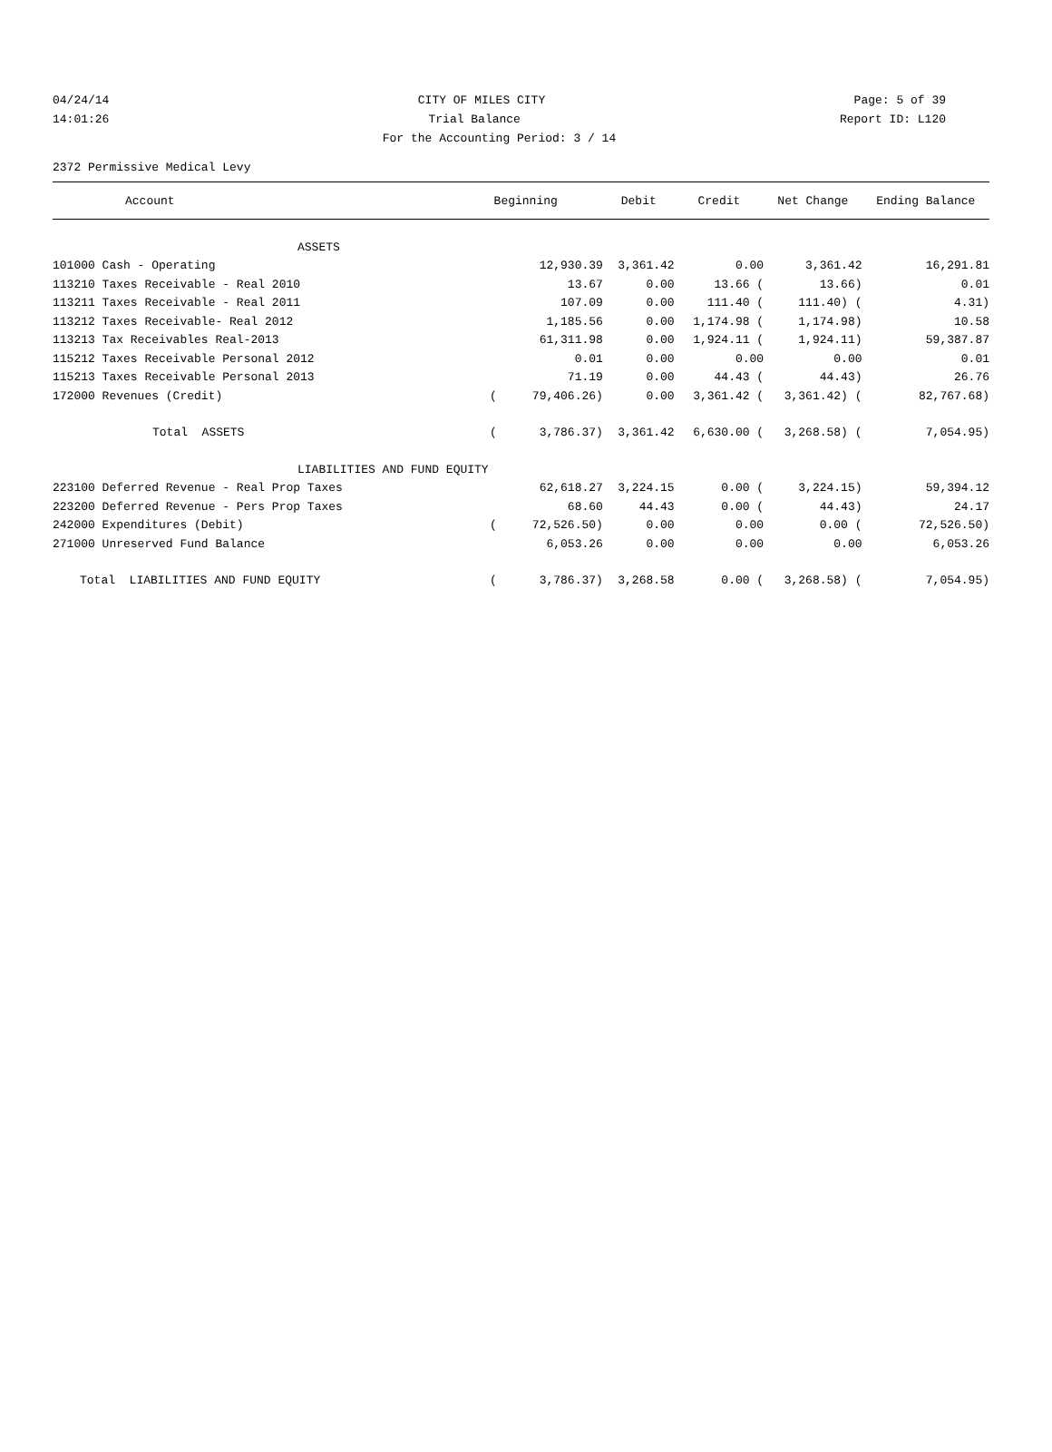04/24/14 CITY OF MILES CITY Page: 5 of 39
14:01:26 Trial Balance Report ID: L120
For the Accounting Period: 3 / 14
2372 Permissive Medical Levy
| Account | Beginning | Debit | Credit | Net Change | Ending Balance |
| --- | --- | --- | --- | --- | --- |
| ASSETS | | | | | |
| 101000 Cash - Operating | 12,930.39 | 3,361.42 | 0.00 | 3,361.42 | 16,291.81 |
| 113210 Taxes Receivable - Real 2010 | 13.67 | 0.00 | 13.66 ( | 13.66) | 0.01 |
| 113211 Taxes Receivable - Real 2011 | 107.09 | 0.00 | 111.40 ( | 111.40) ( | 4.31) |
| 113212 Taxes Receivable- Real 2012 | 1,185.56 | 0.00 | 1,174.98 ( | 1,174.98) | 10.58 |
| 113213 Tax Receivables Real-2013 | 61,311.98 | 0.00 | 1,924.11 ( | 1,924.11) | 59,387.87 |
| 115212 Taxes Receivable Personal 2012 | 0.01 | 0.00 | 0.00 | 0.00 | 0.01 |
| 115213 Taxes Receivable Personal 2013 | 71.19 | 0.00 | 44.43 ( | 44.43) | 26.76 |
| 172000 Revenues (Credit) | ( 79,406.26) | 0.00 | 3,361.42 ( | 3,361.42) ( | 82,767.68) |
| Total ASSETS | ( 3,786.37) | 3,361.42 | 6,630.00 ( | 3,268.58) ( | 7,054.95) |
| LIABILITIES AND FUND EQUITY | | | | | |
| 223100 Deferred Revenue - Real Prop Taxes | 62,618.27 | 3,224.15 | 0.00 ( | 3,224.15) | 59,394.12 |
| 223200 Deferred Revenue - Pers Prop Taxes | 68.60 | 44.43 | 0.00 ( | 44.43) | 24.17 |
| 242000 Expenditures (Debit) | ( 72,526.50) | 0.00 | 0.00 | 0.00 ( | 72,526.50) |
| 271000 Unreserved Fund Balance | 6,053.26 | 0.00 | 0.00 | 0.00 | 6,053.26 |
| Total LIABILITIES AND FUND EQUITY | ( 3,786.37) | 3,268.58 | 0.00 ( | 3,268.58) ( | 7,054.95) |